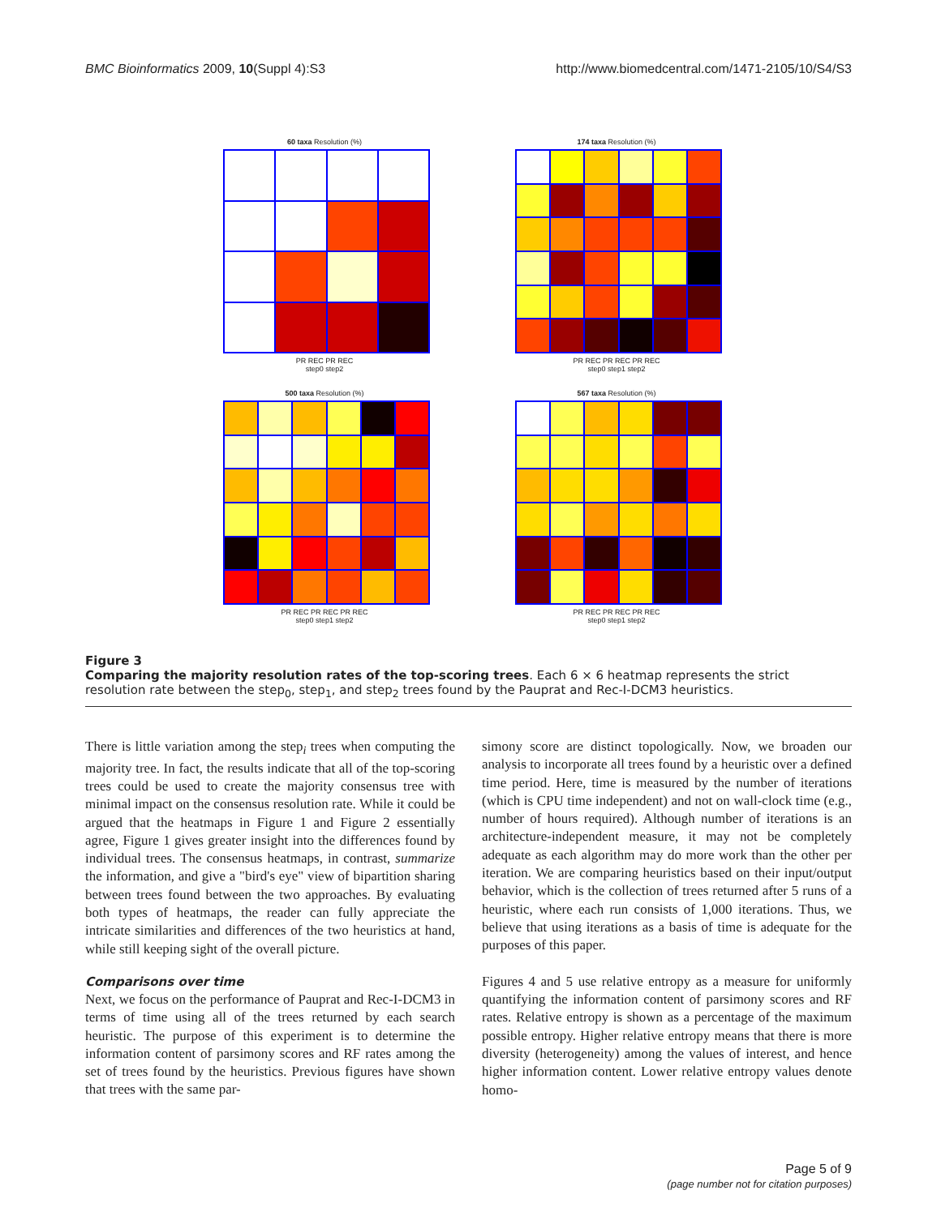BMC Bioinformatics 2009, 10(Suppl 4):S3 http://www.biomedcentral.com/1471-2105/10/S4/S3
60 taxa Resolution (%)
PR REC PR REC
step0 step2
174 taxa Resolution (%)
PR REC PR REC PR REC
step0 step1 step2
500 taxa Resolution (%)
PR REC PR REC PR REC
step0 step1 step2
567 taxa Resolution (%)
PR REC PR REC PR REC
step0 step1 step2
Figure 3
Comparing the majority resolution rates of the top-scoring trees. Each 6 × 6 heatmap represents the strict resolution rate between the step<sub>0</sub>, step<sub>1</sub>, and step<sub>2</sub> trees found by the Pauprat and Rec-I-DCM3 heuristics.
There is little variation among the step<sub>i</sub> trees when computing the majority tree. In fact, the results indicate that all of the top-scoring trees could be used to create the majority consensus tree with minimal impact on the consensus resolution rate. While it could be argued that the heatmaps in Figure 1 and Figure 2 essentially agree, Figure 1 gives greater insight into the differences found by individual trees. The consensus heatmaps, in contrast, summarize the information, and give a "bird's eye" view of bipartition sharing between trees found between the two approaches. By evaluating both types of heatmaps, the reader can fully appreciate the intricate similarities and differences of the two heuristics at hand, while still keeping sight of the overall picture.
Comparisons over time
Next, we focus on the performance of Pauprat and Rec-I-DCM3 in terms of time using all of the trees returned by each search heuristic. The purpose of this experiment is to determine the information content of parsimony scores and RF rates among the set of trees found by the heuristics. Previous figures have shown that trees with the same par-
simony score are distinct topologically. Now, we broaden our analysis to incorporate all trees found by a heuristic over a defined time period. Here, time is measured by the number of iterations (which is CPU time independent) and not on wall-clock time (e.g., number of hours required). Although number of iterations is an architecture-independent measure, it may not be completely adequate as each algorithm may do more work than the other per iteration. We are comparing heuristics based on their input/output behavior, which is the collection of trees returned after 5 runs of a heuristic, where each run consists of 1,000 iterations. Thus, we believe that using iterations as a basis of time is adequate for the purposes of this paper.
Figures 4 and 5 use relative entropy as a measure for uniformly quantifying the information content of parsimony scores and RF rates. Relative entropy is shown as a percentage of the maximum possible entropy. Higher relative entropy means that there is more diversity (heterogeneity) among the values of interest, and hence higher information content. Lower relative entropy values denote homo-
Page 5 of 9
(page number not for citation purposes)